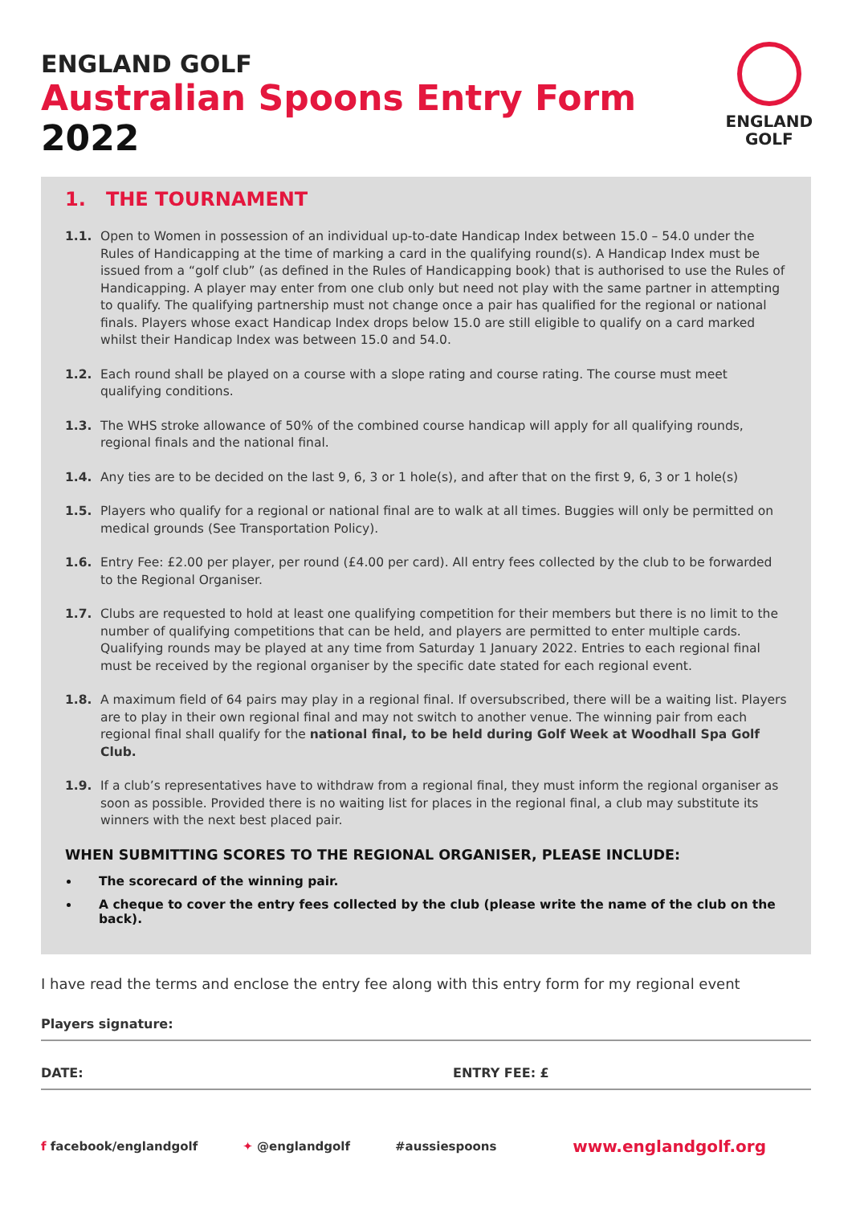ENGLAND GOLF
Australian Spoons Entry Form
2022
ENGLAND
GOLF
1. THE TOURNAMENT
1.1. Open to Women in possession of an individual up-to-date Handicap Index between 15.0 – 54.0 under the Rules of Handicapping at the time of marking a card in the qualifying round(s). A Handicap Index must be issued from a “golf club” (as defined in the Rules of Handicapping book) that is authorised to use the Rules of Handicapping. A player may enter from one club only but need not play with the same partner in attempting to qualify. The qualifying partnership must not change once a pair has qualified for the regional or national finals. Players whose exact Handicap Index drops below 15.0 are still eligible to qualify on a card marked whilst their Handicap Index was between 15.0 and 54.0.
1.2. Each round shall be played on a course with a slope rating and course rating. The course must meet qualifying conditions.
1.3. The WHS stroke allowance of 50% of the combined course handicap will apply for all qualifying rounds, regional finals and the national final.
1.4. Any ties are to be decided on the last 9, 6, 3 or 1 hole(s), and after that on the first 9, 6, 3 or 1 hole(s)
1.5. Players who qualify for a regional or national final are to walk at all times. Buggies will only be permitted on medical grounds (See Transportation Policy).
1.6. Entry Fee: £2.00 per player, per round (£4.00 per card). All entry fees collected by the club to be forwarded to the Regional Organiser.
1.7. Clubs are requested to hold at least one qualifying competition for their members but there is no limit to the number of qualifying competitions that can be held, and players are permitted to enter multiple cards. Qualifying rounds may be played at any time from Saturday 1 January 2022. Entries to each regional final must be received by the regional organiser by the specific date stated for each regional event.
1.8. A maximum field of 64 pairs may play in a regional final. If oversubscribed, there will be a waiting list. Players are to play in their own regional final and may not switch to another venue. The winning pair from each regional final shall qualify for the national final, to be held during Golf Week at Woodhall Spa Golf Club.
1.9. If a club’s representatives have to withdraw from a regional final, they must inform the regional organiser as soon as possible. Provided there is no waiting list for places in the regional final, a club may substitute its winners with the next best placed pair.
WHEN SUBMITTING SCORES TO THE REGIONAL ORGANISER, PLEASE INCLUDE:
The scorecard of the winning pair.
A cheque to cover the entry fees collected by the club (please write the name of the club on the back).
I have read the terms and enclose the entry fee along with this entry form for my regional event
Players signature:
DATE: ENTRY FEE: £
f facebook/englandgolf ✦ @englandgolf #aussiespoons www.englandgolf.org